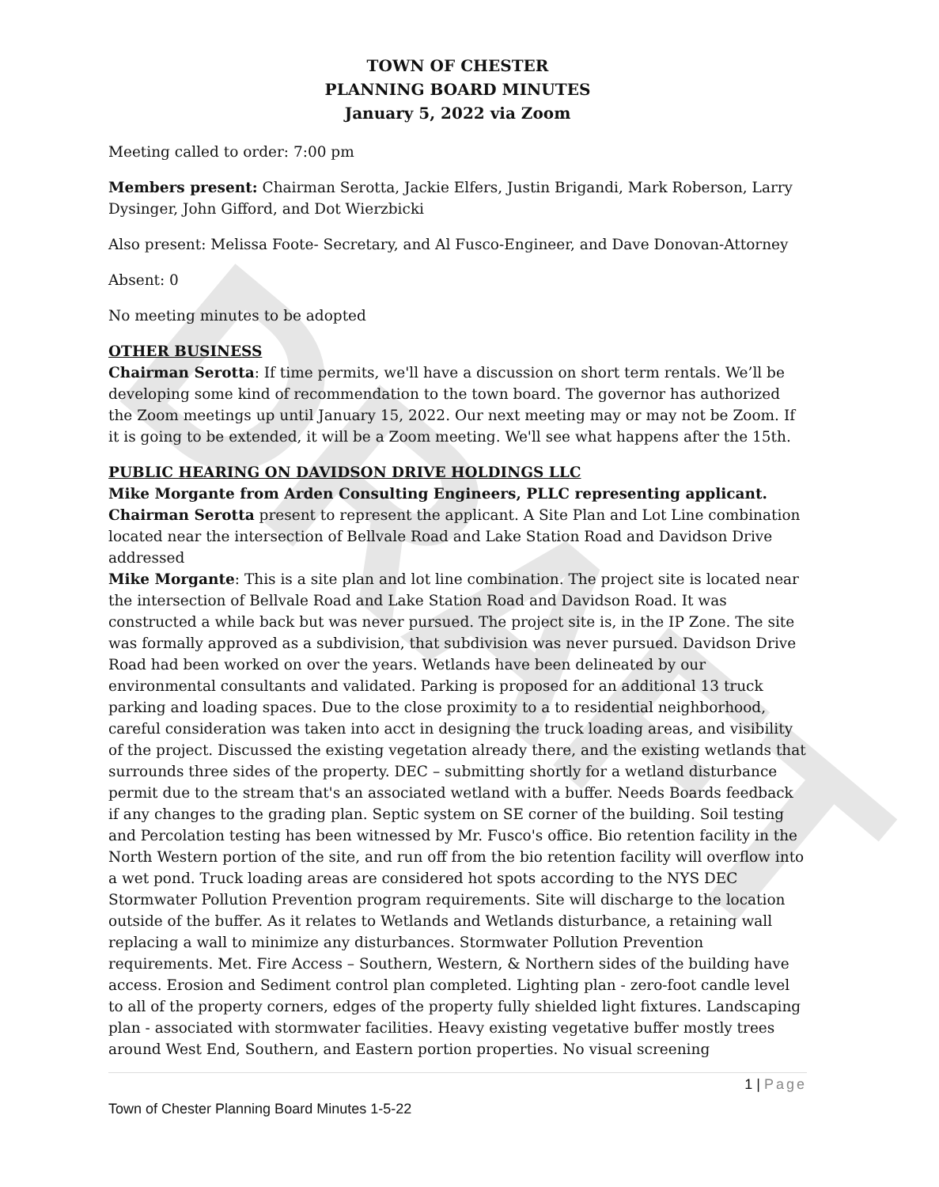DRAFT
TOWN OF CHESTER
PLANNING BOARD MINUTES
January 5, 2022 via Zoom
Meeting called to order: 7:00 pm
Members present: Chairman Serotta, Jackie Elfers, Justin Brigandi, Mark Roberson, Larry Dysinger, John Gifford, and Dot Wierzbicki
Also present: Melissa Foote- Secretary, and Al Fusco-Engineer, and Dave Donovan-Attorney
Absent: 0
No meeting minutes to be adopted
OTHER BUSINESS
Chairman Serotta: If time permits, we'll have a discussion on short term rentals. We’ll be developing some kind of recommendation to the town board. The governor has authorized the Zoom meetings up until January 15, 2022. Our next meeting may or may not be Zoom. If it is going to be extended, it will be a Zoom meeting. We'll see what happens after the 15th.
PUBLIC HEARING ON DAVIDSON DRIVE HOLDINGS LLC
Mike Morgante from Arden Consulting Engineers, PLLC representing applicant.
Chairman Serotta present to represent the applicant. A Site Plan and Lot Line combination located near the intersection of Bellvale Road and Lake Station Road and Davidson Drive addressed
Mike Morgante: This is a site plan and lot line combination. The project site is located near the intersection of Bellvale Road and Lake Station Road and Davidson Road. It was constructed a while back but was never pursued. The project site is, in the IP Zone. The site was formally approved as a subdivision, that subdivision was never pursued. Davidson Drive Road had been worked on over the years. Wetlands have been delineated by our environmental consultants and validated. Parking is proposed for an additional 13 truck parking and loading spaces. Due to the close proximity to a to residential neighborhood, careful consideration was taken into acct in designing the truck loading areas, and visibility of the project. Discussed the existing vegetation already there, and the existing wetlands that surrounds three sides of the property. DEC – submitting shortly for a wetland disturbance permit due to the stream that's an associated wetland with a buffer. Needs Boards feedback if any changes to the grading plan. Septic system on SE corner of the building. Soil testing and Percolation testing has been witnessed by Mr. Fusco's office. Bio retention facility in the North Western portion of the site, and run off from the bio retention facility will overflow into a wet pond. Truck loading areas are considered hot spots according to the NYS DEC Stormwater Pollution Prevention program requirements. Site will discharge to the location outside of the buffer. As it relates to Wetlands and Wetlands disturbance, a retaining wall replacing a wall to minimize any disturbances. Stormwater Pollution Prevention requirements. Met. Fire Access – Southern, Western, & Northern sides of the building have access. Erosion and Sediment control plan completed. Lighting plan - zero-foot candle level to all of the property corners, edges of the property fully shielded light fixtures. Landscaping plan - associated with stormwater facilities. Heavy existing vegetative buffer mostly trees around West End, Southern, and Eastern portion properties. No visual screening
1 | Page
Town of Chester Planning Board Minutes 1-5-22